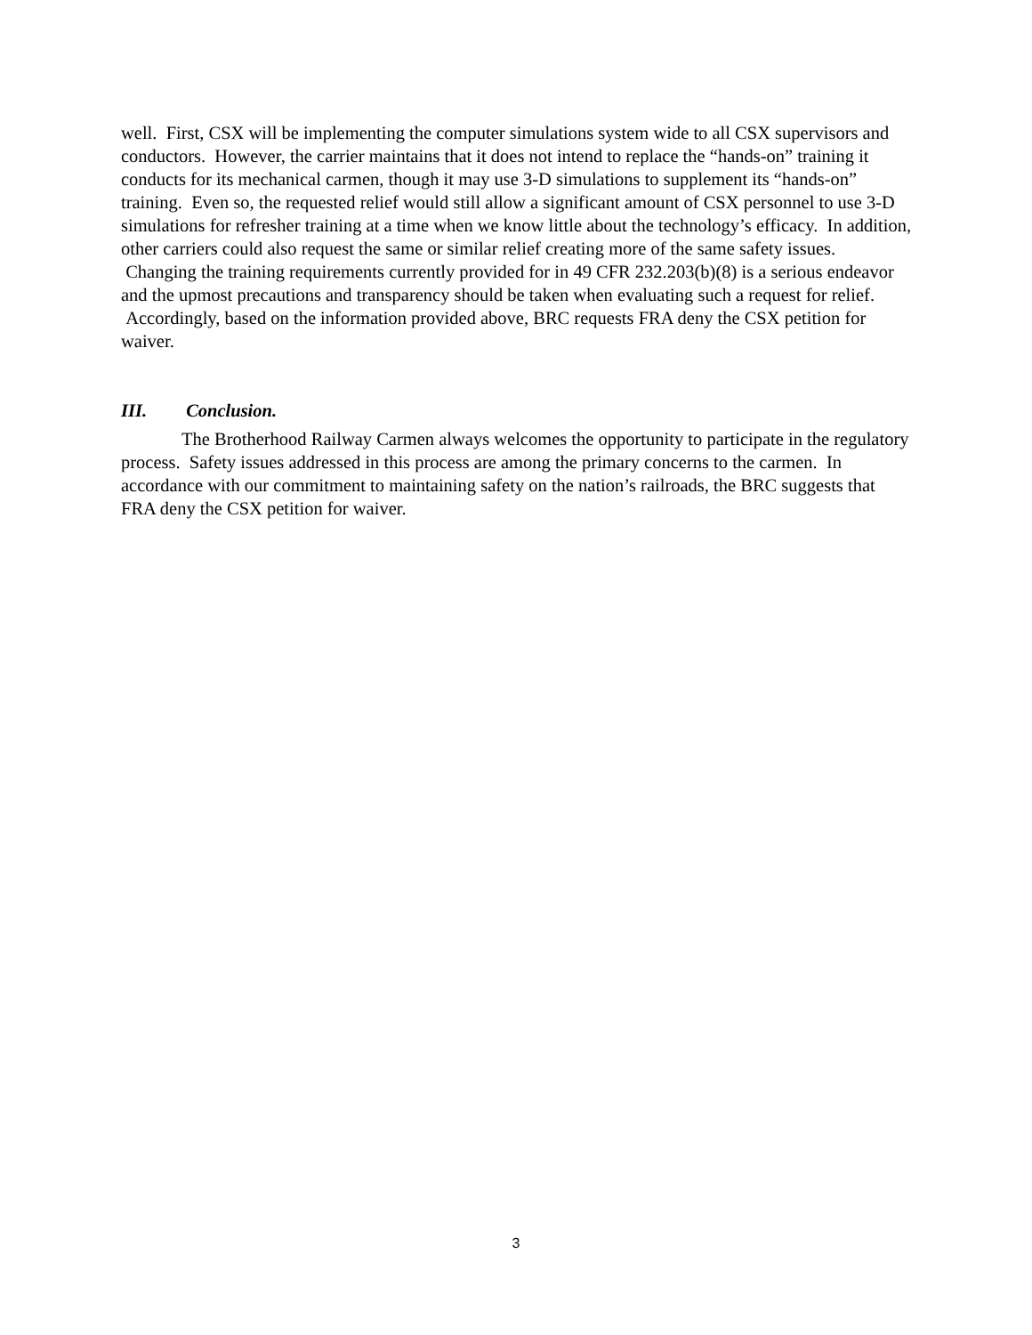well. First, CSX will be implementing the computer simulations system wide to all CSX supervisors and conductors. However, the carrier maintains that it does not intend to replace the “hands-on” training it conducts for its mechanical carmen, though it may use 3-D simulations to supplement its “hands-on” training. Even so, the requested relief would still allow a significant amount of CSX personnel to use 3-D simulations for refresher training at a time when we know little about the technology’s efficacy. In addition, other carriers could also request the same or similar relief creating more of the same safety issues. Changing the training requirements currently provided for in 49 CFR 232.203(b)(8) is a serious endeavor and the upmost precautions and transparency should be taken when evaluating such a request for relief. Accordingly, based on the information provided above, BRC requests FRA deny the CSX petition for waiver.
III. Conclusion.
The Brotherhood Railway Carmen always welcomes the opportunity to participate in the regulatory process. Safety issues addressed in this process are among the primary concerns to the carmen. In accordance with our commitment to maintaining safety on the nation’s railroads, the BRC suggests that FRA deny the CSX petition for waiver.
3